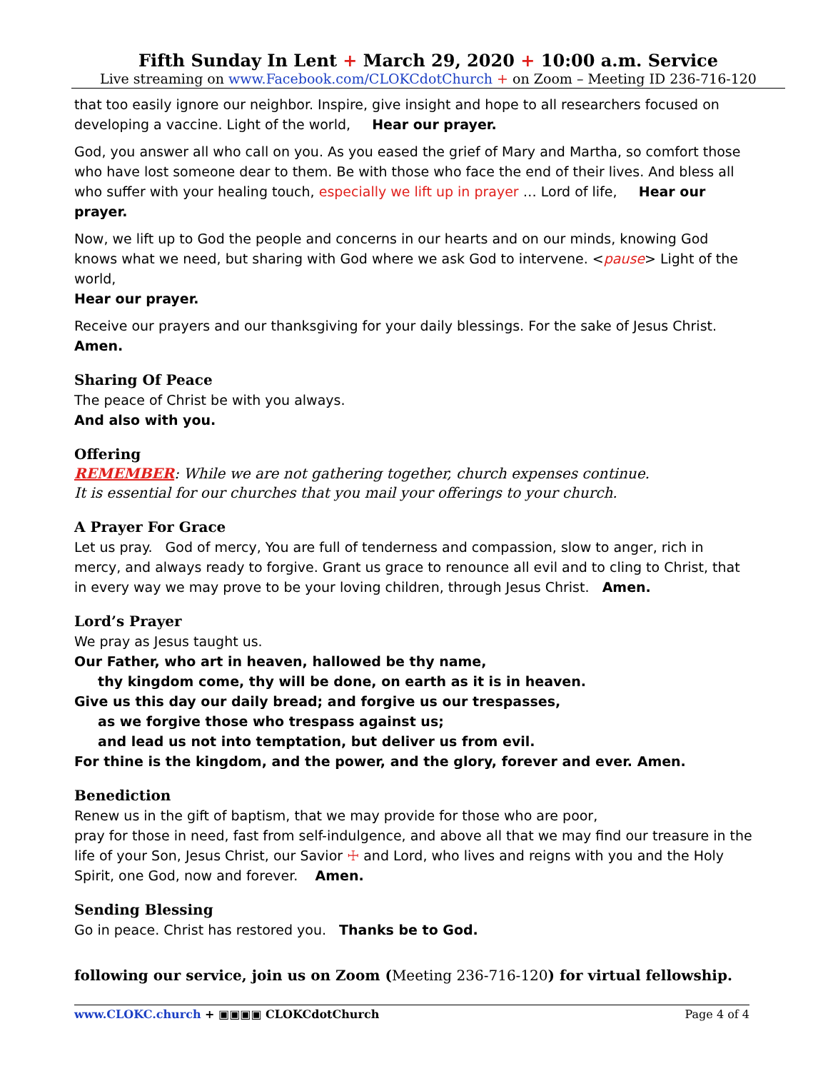Fifth Sunday In Lent + March 29, 2020 + 10:00 a.m. Service
Live streaming on www.Facebook.com/CLOKCdotChurch + on Zoom – Meeting ID 236-716-120
that too easily ignore our neighbor. Inspire, give insight and hope to all researchers focused on developing a vaccine. Light of the world, Hear our prayer.
God, you answer all who call on you. As you eased the grief of Mary and Martha, so comfort those who have lost someone dear to them. Be with those who face the end of their lives. And bless all who suffer with your healing touch, especially we lift up in prayer … Lord of life, Hear our prayer.
Now, we lift up to God the people and concerns in our hearts and on our minds, knowing God knows what we need, but sharing with God where we ask God to intervene. <pause> Light of the world,
Hear our prayer.
Receive our prayers and our thanksgiving for your daily blessings. For the sake of Jesus Christ. Amen.
Sharing Of Peace
The peace of Christ be with you always.
And also with you.
Offering
REMEMBER: While we are not gathering together, church expenses continue.
It is essential for our churches that you mail your offerings to your church.
A Prayer For Grace
Let us pray. God of mercy, You are full of tenderness and compassion, slow to anger, rich in mercy, and always ready to forgive. Grant us grace to renounce all evil and to cling to Christ, that in every way we may prove to be your loving children, through Jesus Christ. Amen.
Lord’s Prayer
We pray as Jesus taught us.
Our Father, who art in heaven, hallowed be thy name,
thy kingdom come, thy will be done, on earth as it is in heaven.
Give us this day our daily bread; and forgive us our trespasses,
as we forgive those who trespass against us;
and lead us not into temptation, but deliver us from evil.
For thine is the kingdom, and the power, and the glory, forever and ever. Amen.
Benediction
Renew us in the gift of baptism, that we may provide for those who are poor,
pray for those in need, fast from self-indulgence, and above all that we may find our treasure in the life of your Son, Jesus Christ, our Savior ☩ and Lord, who lives and reigns with you and the Holy Spirit, one God, now and forever. Amen.
Sending Blessing
Go in peace. Christ has restored you. Thanks be to God.
following our service, join us on Zoom (Meeting 236-716-120) for virtual fellowship.
www.CLOKC.church + ▣▣▣▣ CLOKCdotChurch Page 4 of 4